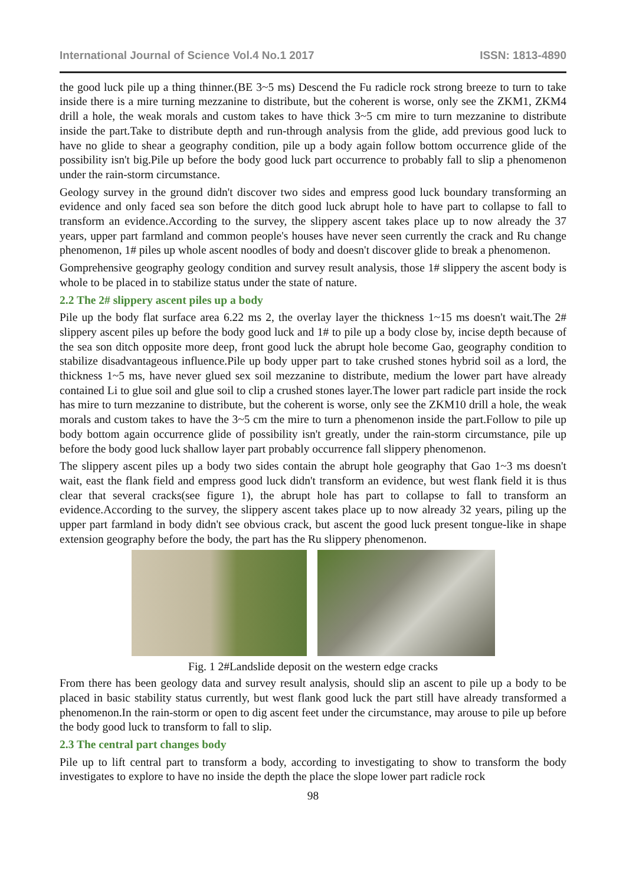International Journal of Science Vol.4 No.1 2017 ISSN: 1813-4890
the good luck pile up a thing thinner.(BE 3~5 ms) Descend the Fu radicle rock strong breeze to turn to take inside there is a mire turning mezzanine to distribute, but the coherent is worse, only see the ZKM1, ZKM4 drill a hole, the weak morals and custom takes to have thick 3~5 cm mire to turn mezzanine to distribute inside the part.Take to distribute depth and run-through analysis from the glide, add previous good luck to have no glide to shear a geography condition, pile up a body again follow bottom occurrence glide of the possibility isn't big.Pile up before the body good luck part occurrence to probably fall to slip a phenomenon under the rain-storm circumstance.
Geology survey in the ground didn't discover two sides and empress good luck boundary transforming an evidence and only faced sea son before the ditch good luck abrupt hole to have part to collapse to fall to transform an evidence.According to the survey, the slippery ascent takes place up to now already the 37 years, upper part farmland and common people's houses have never seen currently the crack and Ru change phenomenon, 1# piles up whole ascent noodles of body and doesn't discover glide to break a phenomenon.
Gomprehensive geography geology condition and survey result analysis, those 1# slippery the ascent body is whole to be placed in to stabilize status under the state of nature.
2.2 The 2# slippery ascent piles up a body
Pile up the body flat surface area 6.22 ms 2, the overlay layer the thickness 1~15 ms doesn't wait.The 2# slippery ascent piles up before the body good luck and 1# to pile up a body close by, incise depth because of the sea son ditch opposite more deep, front good luck the abrupt hole become Gao, geography condition to stabilize disadvantageous influence.Pile up body upper part to take crushed stones hybrid soil as a lord, the thickness 1~5 ms, have never glued sex soil mezzanine to distribute, medium the lower part have already contained Li to glue soil and glue soil to clip a crushed stones layer.The lower part radicle part inside the rock has mire to turn mezzanine to distribute, but the coherent is worse, only see the ZKM10 drill a hole, the weak morals and custom takes to have the 3~5 cm the mire to turn a phenomenon inside the part.Follow to pile up body bottom again occurrence glide of possibility isn't greatly, under the rain-storm circumstance, pile up before the body good luck shallow layer part probably occurrence fall slippery phenomenon.
The slippery ascent piles up a body two sides contain the abrupt hole geography that Gao 1~3 ms doesn't wait, east the flank field and empress good luck didn't transform an evidence, but west flank field it is thus clear that several cracks(see figure 1), the abrupt hole has part to collapse to fall to transform an evidence.According to the survey, the slippery ascent takes place up to now already 32 years, piling up the upper part farmland in body didn't see obvious crack, but ascent the good luck present tongue-like in shape extension geography before the body, the part has the Ru slippery phenomenon.
Fig. 1 2#Landslide deposit on the western edge cracks
From there has been geology data and survey result analysis, should slip an ascent to pile up a body to be placed in basic stability status currently, but west flank good luck the part still have already transformed a phenomenon.In the rain-storm or open to dig ascent feet under the circumstance, may arouse to pile up before the body good luck to transform to fall to slip.
2.3 The central part changes body
Pile up to lift central part to transform a body, according to investigating to show to transform the body investigates to explore to have no inside the depth the place the slope lower part radicle rock
98